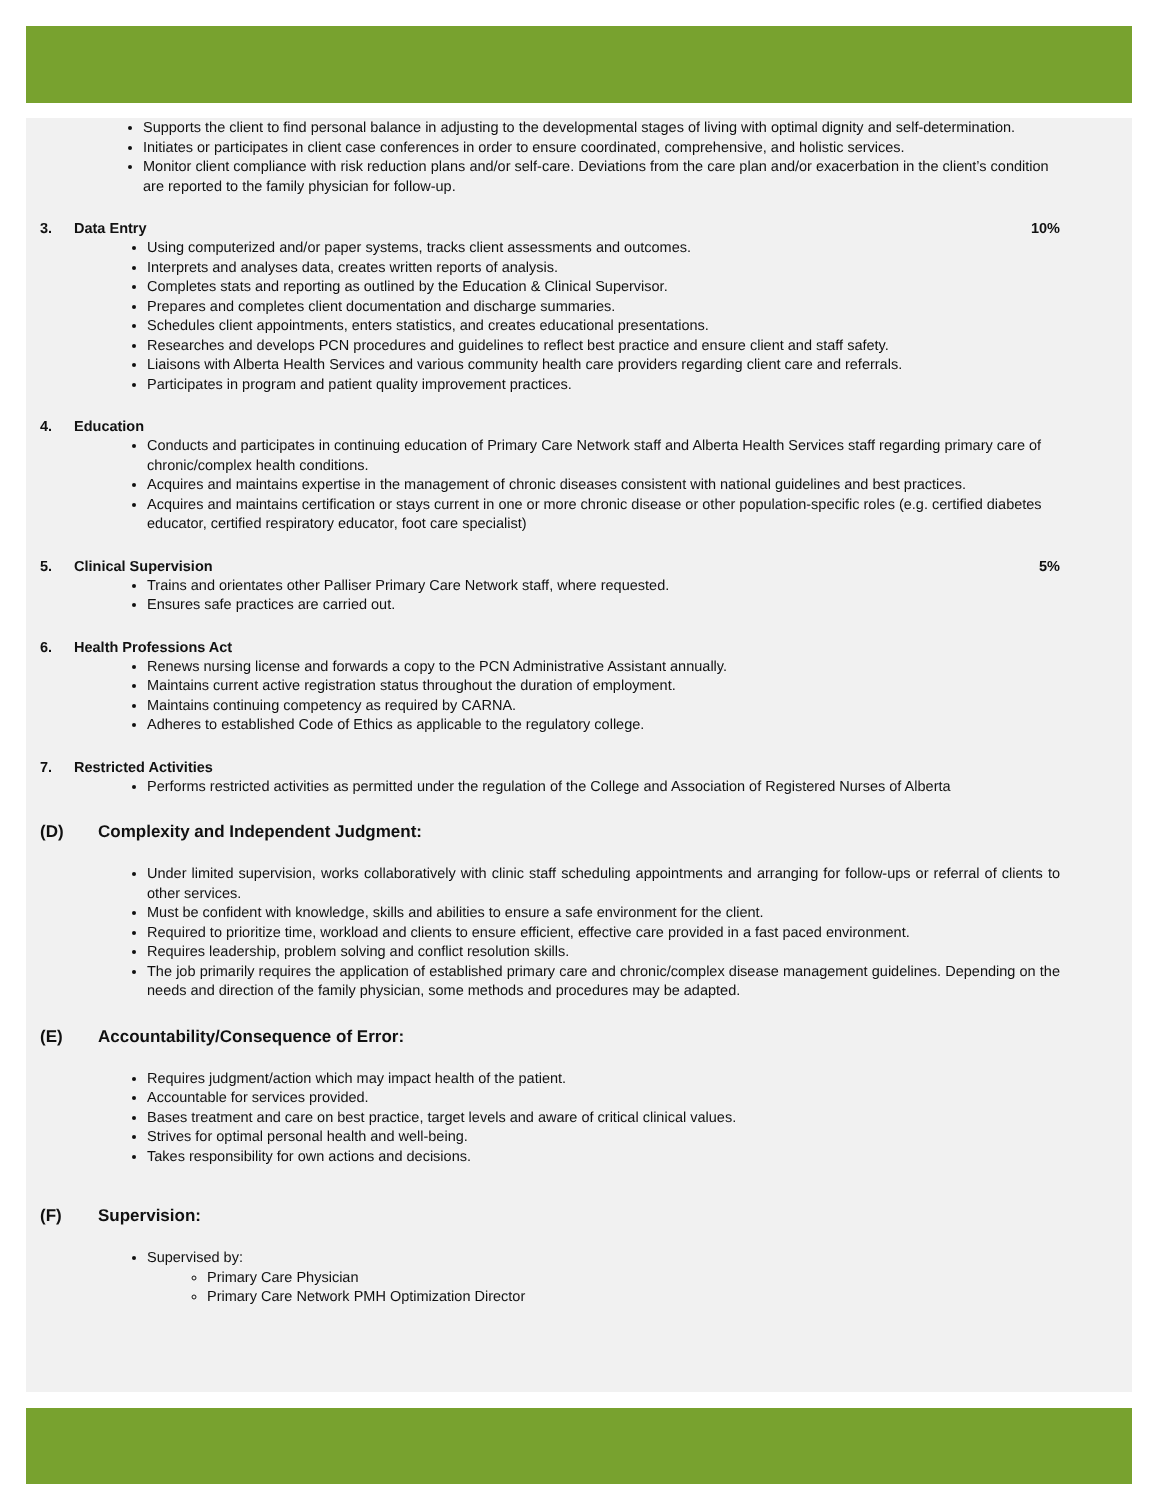Supports the client to find personal balance in adjusting to the developmental stages of living with optimal dignity and self-determination.
Initiates or participates in client case conferences in order to ensure coordinated, comprehensive, and holistic services.
Monitor client compliance with risk reduction plans and/or self-care. Deviations from the care plan and/or exacerbation in the client’s condition are reported to the family physician for follow-up.
3. Data Entry 10%
Using computerized and/or paper systems, tracks client assessments and outcomes.
Interprets and analyses data, creates written reports of analysis.
Completes stats and reporting as outlined by the Education & Clinical Supervisor.
Prepares and completes client documentation and discharge summaries.
Schedules client appointments, enters statistics, and creates educational presentations.
Researches and develops PCN procedures and guidelines to reflect best practice and ensure client and staff safety.
Liaisons with Alberta Health Services and various community health care providers regarding client care and referrals.
Participates in program and patient quality improvement practices.
4. Education
Conducts and participates in continuing education of Primary Care Network staff and Alberta Health Services staff regarding primary care of chronic/complex health conditions.
Acquires and maintains expertise in the management of chronic diseases consistent with national guidelines and best practices.
Acquires and maintains certification or stays current in one or more chronic disease or other population-specific roles (e.g. certified diabetes educator, certified respiratory educator, foot care specialist)
5. Clinical Supervision 5%
Trains and orientates other Palliser Primary Care Network staff, where requested.
Ensures safe practices are carried out.
6. Health Professions Act
Renews nursing license and forwards a copy to the PCN Administrative Assistant annually.
Maintains current active registration status throughout the duration of employment.
Maintains continuing competency as required by CARNA.
Adheres to established Code of Ethics as applicable to the regulatory college.
7. Restricted Activities
Performs restricted activities as permitted under the regulation of the College and Association of Registered Nurses of Alberta
(D) Complexity and Independent Judgment:
Under limited supervision, works collaboratively with clinic staff scheduling appointments and arranging for follow-ups or referral of clients to other services.
Must be confident with knowledge, skills and abilities to ensure a safe environment for the client.
Required to prioritize time, workload and clients to ensure efficient, effective care provided in a fast paced environment.
Requires leadership, problem solving and conflict resolution skills.
The job primarily requires the application of established primary care and chronic/complex disease management guidelines. Depending on the needs and direction of the family physician, some methods and procedures may be adapted.
(E) Accountability/Consequence of Error:
Requires judgment/action which may impact health of the patient.
Accountable for services provided.
Bases treatment and care on best practice, target levels and aware of critical clinical values.
Strives for optimal personal health and well-being.
Takes responsibility for own actions and decisions.
(F) Supervision:
Supervised by:
Primary Care Physician
Primary Care Network PMH Optimization Director